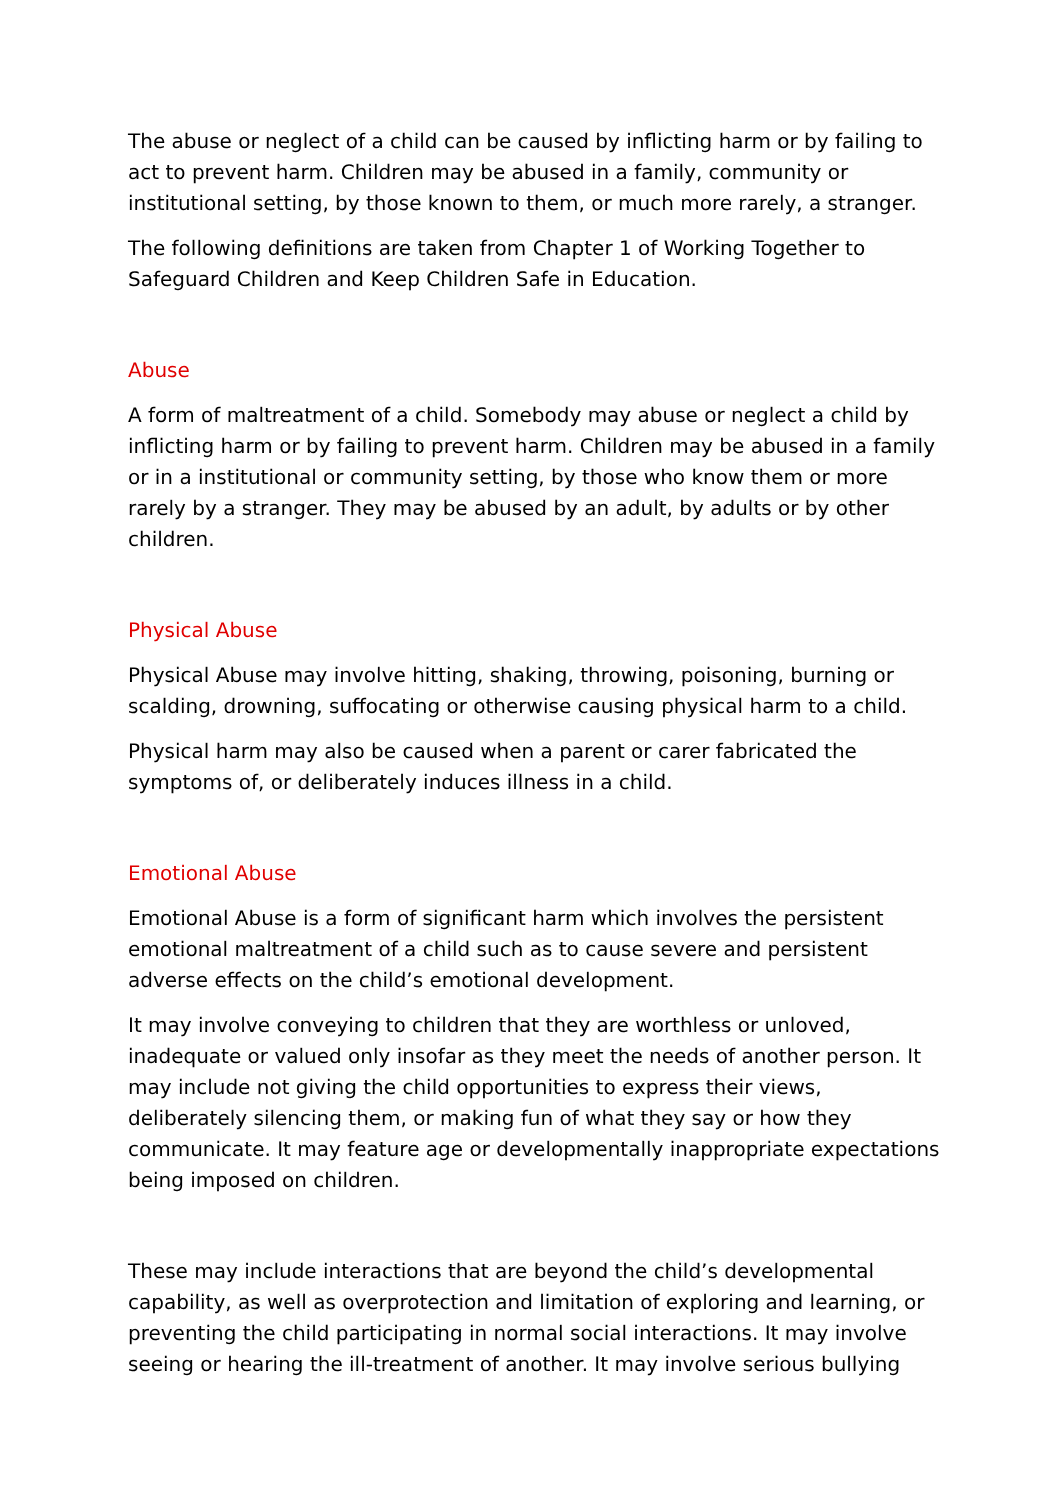The abuse or neglect of a child can be caused by inflicting harm or by failing to act to prevent harm. Children may be abused in a family, community or institutional setting, by those known to them, or much more rarely, a stranger.
The following definitions are taken from Chapter 1 of Working Together to Safeguard Children and Keep Children Safe in Education.
Abuse
A form of maltreatment of a child. Somebody may abuse or neglect a child by inflicting harm or by failing to prevent harm. Children may be abused in a family or in a institutional or community setting, by those who know them or more rarely by a stranger. They may be abused by an adult, by adults or by other children.
Physical Abuse
Physical Abuse may involve hitting, shaking, throwing, poisoning, burning or scalding, drowning, suffocating or otherwise causing physical harm to a child.
Physical harm may also be caused when a parent or carer fabricated the symptoms of, or deliberately induces illness in a child.
Emotional Abuse
Emotional Abuse is a form of significant harm which involves the persistent emotional maltreatment of a child such as to cause severe and persistent adverse effects on the child’s emotional development.
It may involve conveying to children that they are worthless or unloved, inadequate or valued only insofar as they meet the needs of another person. It may include not giving the child opportunities to express their views, deliberately silencing them, or making fun of what they say or how they communicate. It may feature age or developmentally inappropriate expectations being imposed on children.
These may include interactions that are beyond the child’s developmental capability, as well as overprotection and limitation of exploring and learning, or preventing the child participating in normal social interactions. It may involve seeing or hearing the ill-treatment of another. It may involve serious bullying